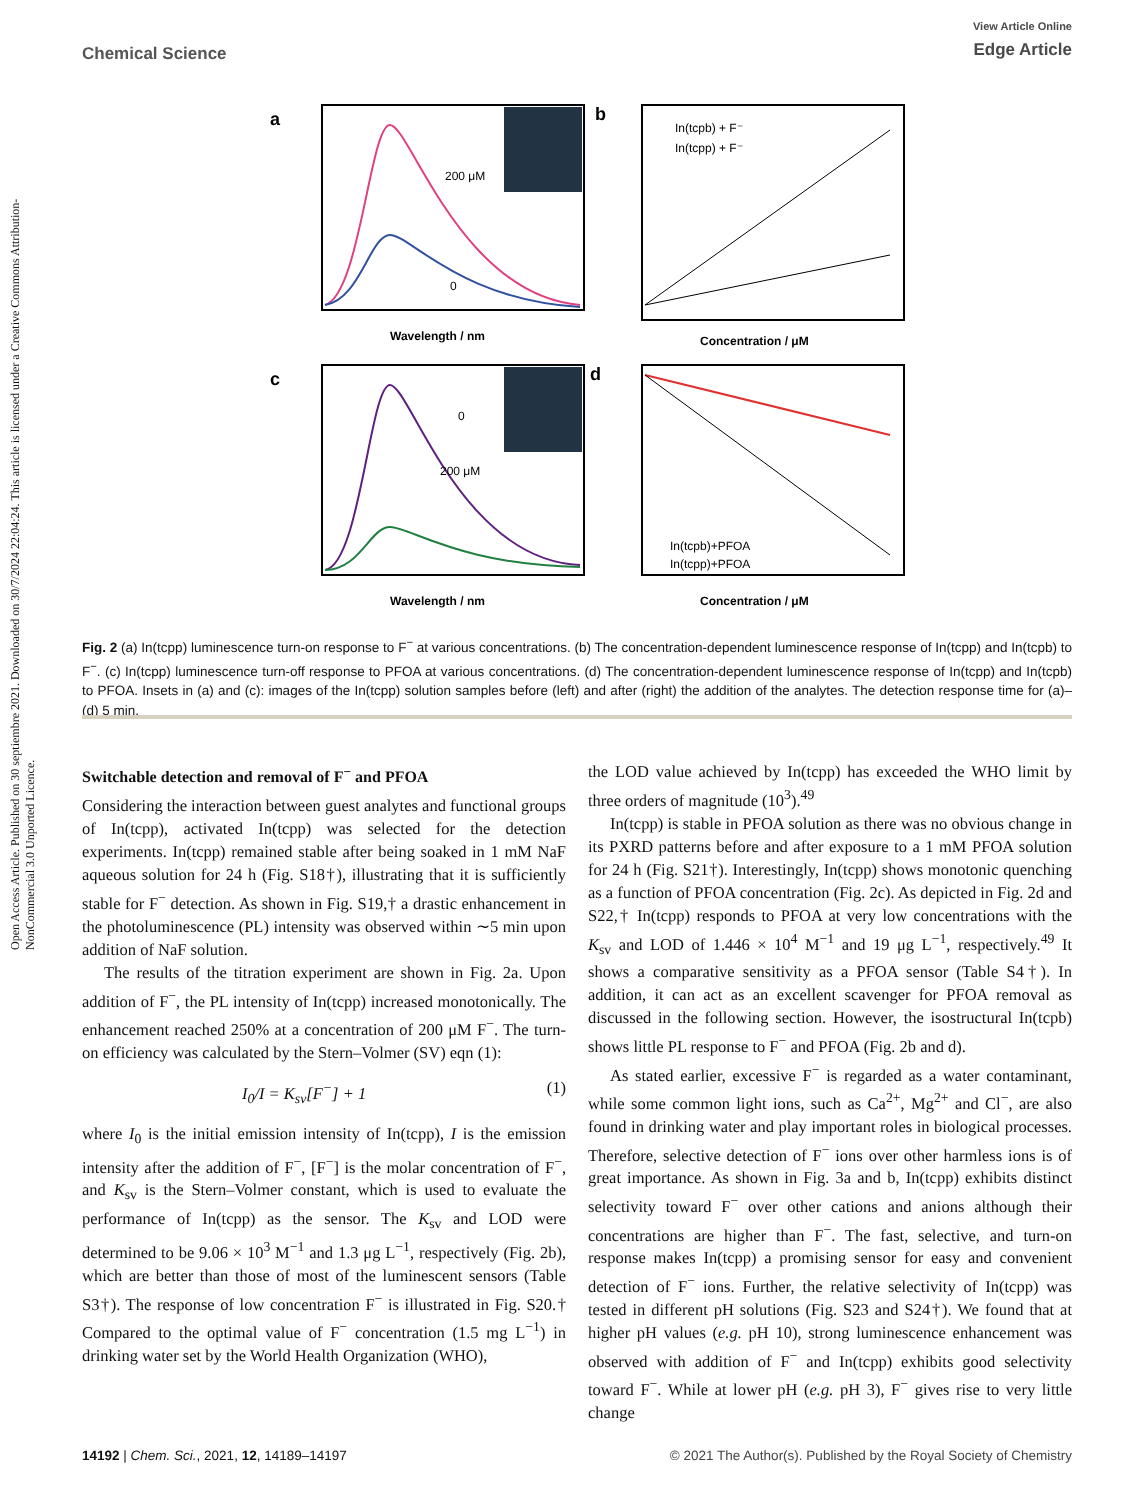View Article Online
Edge Article
Chemical Science
Open Access Article. Published on 30 septiembre 2021. Downloaded on 30/7/2024 22:04:24. This article is licensed under a Creative Commons Attribution-NonCommercial 3.0 Unported Licence.
a
b
c
d
200 μM
0
0
200 μM
In(tcpb) + F⁻
In(tcpp) + F⁻
In(tcpb)+PFOA
In(tcpp)+PFOA
Wavelength / nm
Concentration / μM
Wavelength / nm
Concentration / μM
Fig. 2 (a) In(tcpp) luminescence turn-on response to F<sup>−</sup> at various concentrations. (b) The concentration-dependent luminescence response of In(tcpp) and In(tcpb) to F<sup>−</sup>. (c) In(tcpp) luminescence turn-off response to PFOA at various concentrations. (d) The concentration-dependent luminescence response of In(tcpp) and In(tcpb) to PFOA. Insets in (a) and (c): images of the In(tcpp) solution samples before (left) and after (right) the addition of the analytes. The detection response time for (a)–(d) 5 min.
Switchable detection and removal of F<sup>−</sup> and PFOA
Considering the interaction between guest analytes and functional groups of In(tcpp), activated In(tcpp) was selected for the detection experiments. In(tcpp) remained stable after being soaked in 1 mM NaF aqueous solution for 24 h (Fig. S18†), illustrating that it is sufficiently stable for F<sup>−</sup> detection. As shown in Fig. S19,† a drastic enhancement in the photoluminescence (PL) intensity was observed within ∼5 min upon addition of NaF solution.
The results of the titration experiment are shown in Fig. 2a. Upon addition of F<sup>−</sup>, the PL intensity of In(tcpp) increased monotonically. The enhancement reached 250% at a concentration of 200 μM F<sup>−</sup>. The turn-on efficiency was calculated by the Stern–Volmer (SV) eqn (1):
I<sub>0</sub>/I = K<sub>sv</sub>[F<sup>−</sup>] + 1 (1)
where I<sub>0</sub> is the initial emission intensity of In(tcpp), I is the emission intensity after the addition of F<sup>−</sup>, [F<sup>−</sup>] is the molar concentration of F<sup>−</sup>, and K<sub>sv</sub> is the Stern–Volmer constant, which is used to evaluate the performance of In(tcpp) as the sensor. The K<sub>sv</sub> and LOD were determined to be 9.06 × 10<sup>3</sup> M<sup>−1</sup> and 1.3 μg L<sup>−1</sup>, respectively (Fig. 2b), which are better than those of most of the luminescent sensors (Table S3†). The response of low concentration F<sup>−</sup> is illustrated in Fig. S20.† Compared to the optimal value of F<sup>−</sup> concentration (1.5 mg L<sup>−1</sup>) in drinking water set by the World Health Organization (WHO),
the LOD value achieved by In(tcpp) has exceeded the WHO limit by three orders of magnitude (10<sup>3</sup>).<sup>49</sup>
In(tcpp) is stable in PFOA solution as there was no obvious change in its PXRD patterns before and after exposure to a 1 mM PFOA solution for 24 h (Fig. S21†). Interestingly, In(tcpp) shows monotonic quenching as a function of PFOA concentration (Fig. 2c). As depicted in Fig. 2d and S22,† In(tcpp) responds to PFOA at very low concentrations with the K<sub>sv</sub> and LOD of 1.446 × 10<sup>4</sup> M<sup>−1</sup> and 19 μg L<sup>−1</sup>, respectively.<sup>49</sup> It shows a comparative sensitivity as a PFOA sensor (Table S4†). In addition, it can act as an excellent scavenger for PFOA removal as discussed in the following section. However, the isostructural In(tcpb) shows little PL response to F<sup>−</sup> and PFOA (Fig. 2b and d).
As stated earlier, excessive F<sup>−</sup> is regarded as a water contaminant, while some common light ions, such as Ca<sup>2+</sup>, Mg<sup>2+</sup> and Cl<sup>−</sup>, are also found in drinking water and play important roles in biological processes. Therefore, selective detection of F<sup>−</sup> ions over other harmless ions is of great importance. As shown in Fig. 3a and b, In(tcpp) exhibits distinct selectivity toward F<sup>−</sup> over other cations and anions although their concentrations are higher than F<sup>−</sup>. The fast, selective, and turn-on response makes In(tcpp) a promising sensor for easy and convenient detection of F<sup>−</sup> ions. Further, the relative selectivity of In(tcpp) was tested in different pH solutions (Fig. S23 and S24†). We found that at higher pH values (e.g. pH 10), strong luminescence enhancement was observed with addition of F<sup>−</sup> and In(tcpp) exhibits good selectivity toward F<sup>−</sup>. While at lower pH (e.g. pH 3), F<sup>−</sup> gives rise to very little change
© 2021 The Author(s). Published by the Royal Society of Chemistry 14192 | Chem. Sci., 2021, 12, 14189–14197